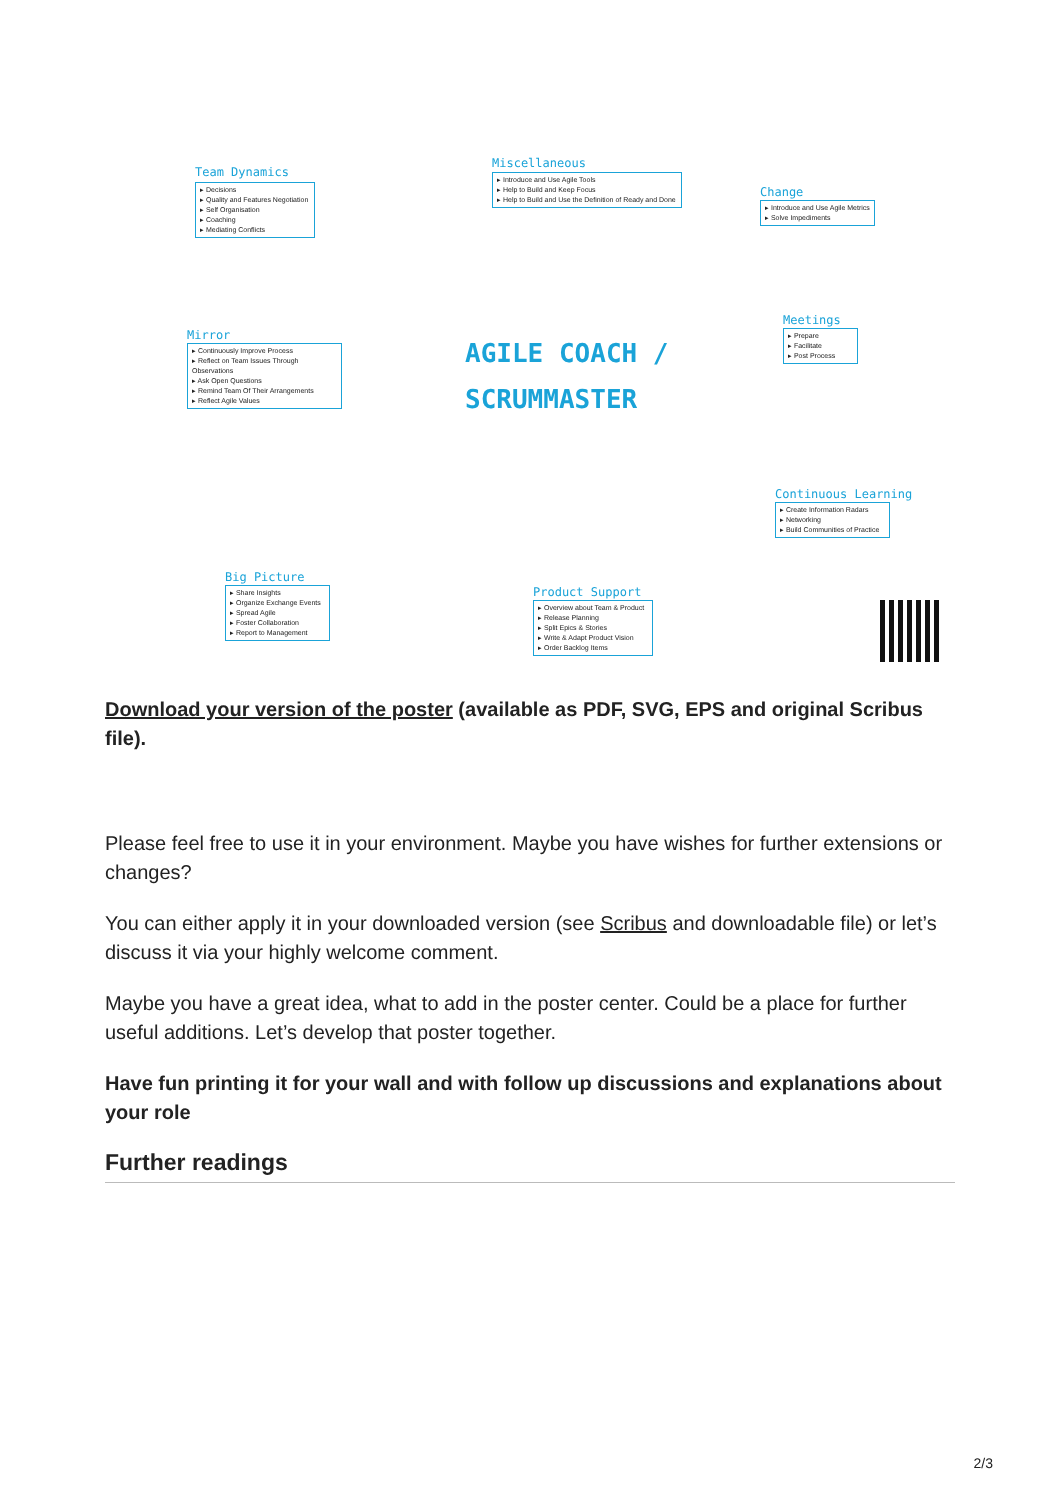Team Dynamics
▸ Decisions
▸ Quality and Features Negotiation
▸ Self Organisation
▸ Coaching
▸ Mediating Conflicts
Miscellaneous
▸ Introduce and Use Agile Tools
▸ Help to Build and Keep Focus
▸ Help to Build and Use the Definition of Ready and Done
Change
▸ Introduce and Use Agile Metrics
▸ Solve Impediments
Mirror
▸ Continuously Improve Process
▸ Reflect on Team Issues Through Observations
▸ Ask Open Questions
▸ Remind Team Of Their Arrangements
▸ Reflect Agile Values
AGILE COACH /
SCRUMMASTER
Meetings
▸ Prepare
▸ Facilitate
▸ Post Process
Continuous Learning
▸ Create Information Radars
▸ Networking
▸ Build Communities of Practice
Big Picture
▸ Share Insights
▸ Organize Exchange Events
▸ Spread Agile
▸ Foster Collaboration
▸ Report to Management
Product Support
▸ Overview about Team & Product
▸ Release Planning
▸ Split Epics & Stories
▸ Write & Adapt Product Vision
▸ Order Backlog Items
Download your version of the poster (available as PDF, SVG, EPS and original Scribus file).
Please feel free to use it in your environment. Maybe you have wishes for further extensions or changes?
You can either apply it in your downloaded version (see Scribus and downloadable file) or let’s discuss it via your highly welcome comment.
Maybe you have a great idea, what to add in the poster center. Could be a place for further useful additions. Let’s develop that poster together.
Have fun printing it for your wall and with follow up discussions and explanations about your role
Further readings
2/3